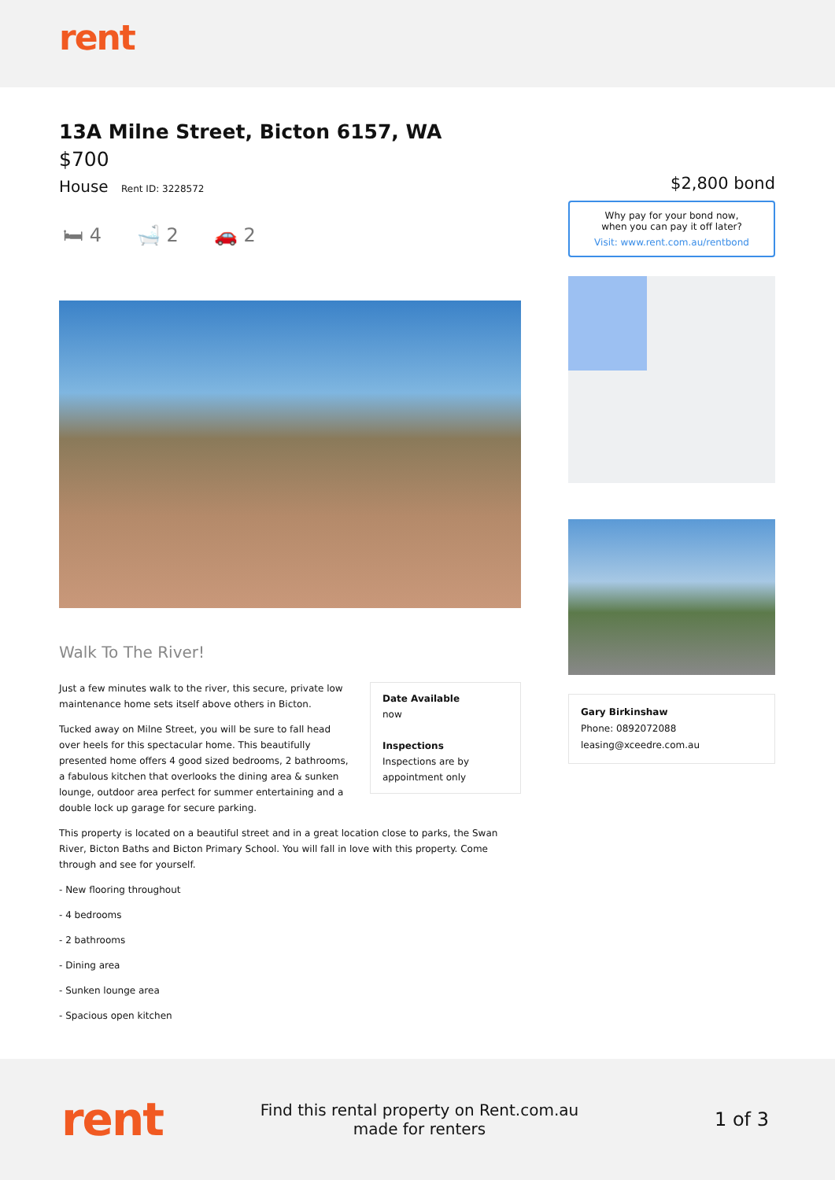rent
13A Milne Street, Bicton 6157, WA
$700
House Rent ID: 3228572
🛏 4 🛁 2 🚗 2
Date Available
now
Inspections
Inspections are by appointment only
Walk To The River!
Just a few minutes walk to the river, this secure, private low maintenance home sets itself above others in Bicton.
Tucked away on Milne Street, you will be sure to fall head over heels for this spectacular home. This beautifully presented home offers 4 good sized bedrooms, 2 bathrooms, a fabulous kitchen that overlooks the dining area & sunken lounge, outdoor area perfect for summer entertaining and a double lock up garage for secure parking.
This property is located on a beautiful street and in a great location close to parks, the Swan River, Bicton Baths and Bicton Primary School. You will fall in love with this property. Come through and see for yourself.
- New flooring throughout
- 4 bedrooms
- 2 bathrooms
- Dining area
- Sunken lounge area
- Spacious open kitchen
$2,800 bond
Why pay for your bond now,
when you can pay it off later?
Visit: www.rent.com.au/rentbond
Gary Birkinshaw
Phone: 0892072088
leasing@xceedre.com.au
rent
Find this rental property on Rent.com.au
made for renters
1 of 3